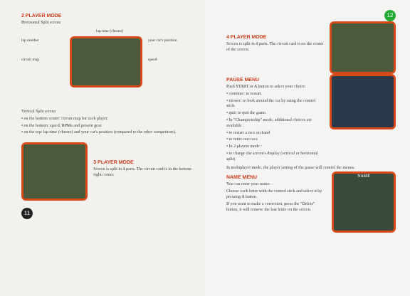2 PLAYER MODE
Horizontal Split screen
lap time (chrono)
lap number
circuit map
your car's position
speed
Vertical Split screen
• on the bottom center: circuit map for each player.
• on the bottom: speed, RPMs and present gear.
• on the top: lap time (chrono) and your car's position (compared to the other competitors).
3 PLAYER MODE
Screen is split in 4 parts. The circuit card is in the bottom right corner.
11
12
4 PLAYER MODE
Screen is split in 4 parts. The circuit card is on the center of the screen.
PAUSE MENU
Push START or A button to select your choice.
• continue: to restart.
• viewer: to look around the car by using the control stick.
• quit: to quit the game.
• In "Championship" mode, additional choices are available :
• to restart a race on hand
• to retire one race
• In 2 players mode :
• to change the screen's display (vertical or horizontal split)
In multiplayer mode, the player setting of the pause will control the menus.
NAME MENU
You can enter your name:
Choose each letter with the control stick and select it by pressing A button.
If you want to make a correction, press the "Delete" button, it will remove the last letter on the screen.
NAME